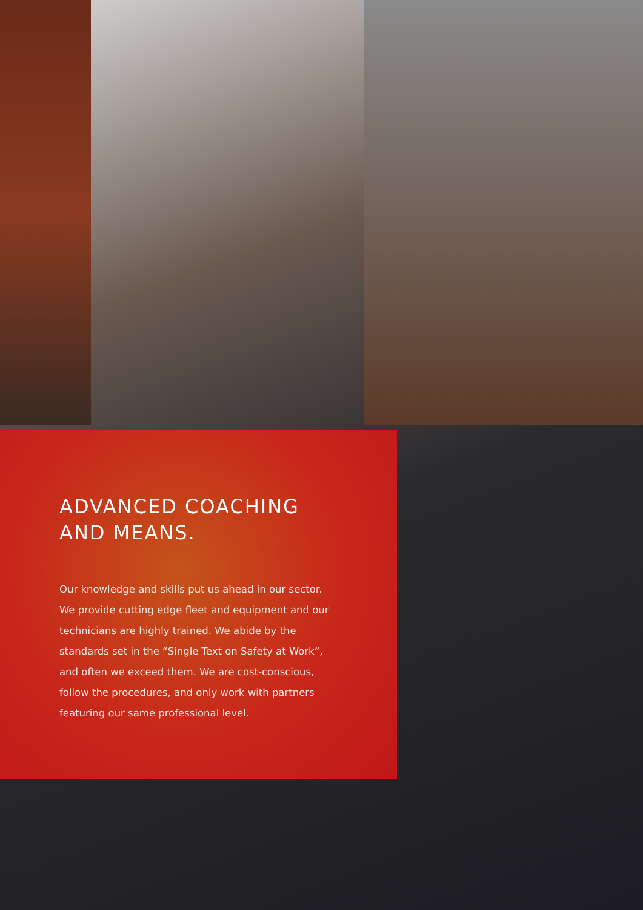ADVANCED COACHING AND MEANS.
Our knowledge and skills put us ahead in our sector. We provide cutting edge fleet and equipment and our technicians are highly trained. We abide by the standards set in the “Single Text on Safety at Work”, and often we exceed them. We are cost-conscious, follow the procedures, and only work with partners featuring our same professional level.